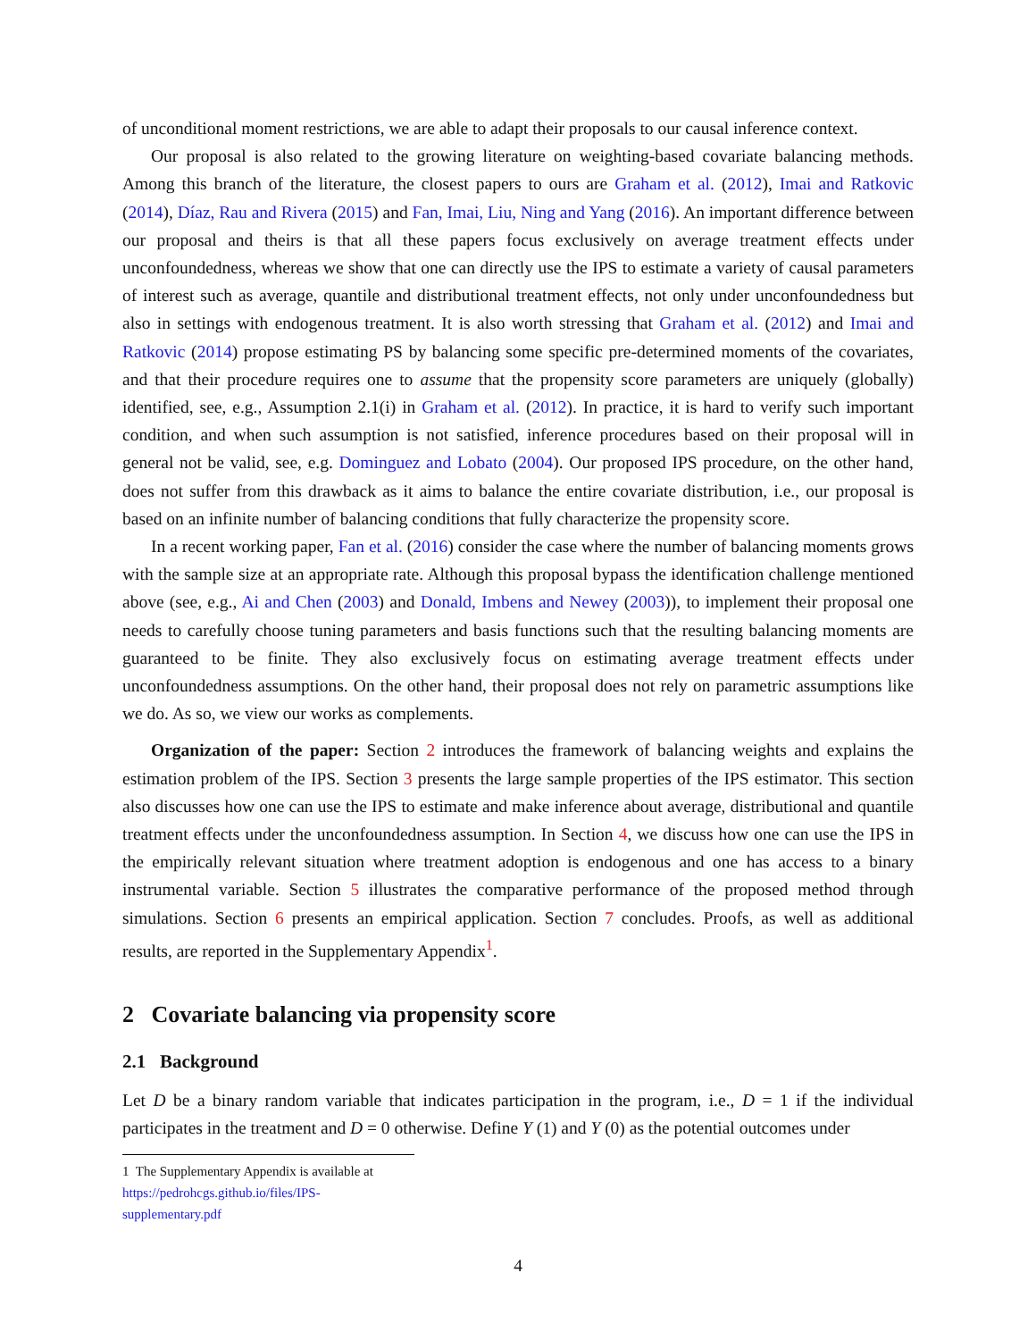of unconditional moment restrictions, we are able to adapt their proposals to our causal inference context.
Our proposal is also related to the growing literature on weighting-based covariate balancing methods. Among this branch of the literature, the closest papers to ours are Graham et al. (2012), Imai and Ratkovic (2014), Díaz, Rau and Rivera (2015) and Fan, Imai, Liu, Ning and Yang (2016). An important difference between our proposal and theirs is that all these papers focus exclusively on average treatment effects under unconfoundedness, whereas we show that one can directly use the IPS to estimate a variety of causal parameters of interest such as average, quantile and distributional treatment effects, not only under unconfoundedness but also in settings with endogenous treatment. It is also worth stressing that Graham et al. (2012) and Imai and Ratkovic (2014) propose estimating PS by balancing some specific pre-determined moments of the covariates, and that their procedure requires one to assume that the propensity score parameters are uniquely (globally) identified, see, e.g., Assumption 2.1(i) in Graham et al. (2012). In practice, it is hard to verify such important condition, and when such assumption is not satisfied, inference procedures based on their proposal will in general not be valid, see, e.g. Dominguez and Lobato (2004). Our proposed IPS procedure, on the other hand, does not suffer from this drawback as it aims to balance the entire covariate distribution, i.e., our proposal is based on an infinite number of balancing conditions that fully characterize the propensity score.
In a recent working paper, Fan et al. (2016) consider the case where the number of balancing moments grows with the sample size at an appropriate rate. Although this proposal bypass the identification challenge mentioned above (see, e.g., Ai and Chen (2003) and Donald, Imbens and Newey (2003)), to implement their proposal one needs to carefully choose tuning parameters and basis functions such that the resulting balancing moments are guaranteed to be finite. They also exclusively focus on estimating average treatment effects under unconfoundedness assumptions. On the other hand, their proposal does not rely on parametric assumptions like we do. As so, we view our works as complements.
Organization of the paper: Section 2 introduces the framework of balancing weights and explains the estimation problem of the IPS. Section 3 presents the large sample properties of the IPS estimator. This section also discusses how one can use the IPS to estimate and make inference about average, distributional and quantile treatment effects under the unconfoundedness assumption. In Section 4, we discuss how one can use the IPS in the empirically relevant situation where treatment adoption is endogenous and one has access to a binary instrumental variable. Section 5 illustrates the comparative performance of the proposed method through simulations. Section 6 presents an empirical application. Section 7 concludes. Proofs, as well as additional results, are reported in the Supplementary Appendix<sup>1</sup>.
2 Covariate balancing via propensity score
2.1 Background
Let D be a binary random variable that indicates participation in the program, i.e., D = 1 if the individual participates in the treatment and D = 0 otherwise. Define Y (1) and Y (0) as the potential outcomes under
1 The Supplementary Appendix is available at https://pedrohcgs.github.io/files/IPS-supplementary.pdf
4